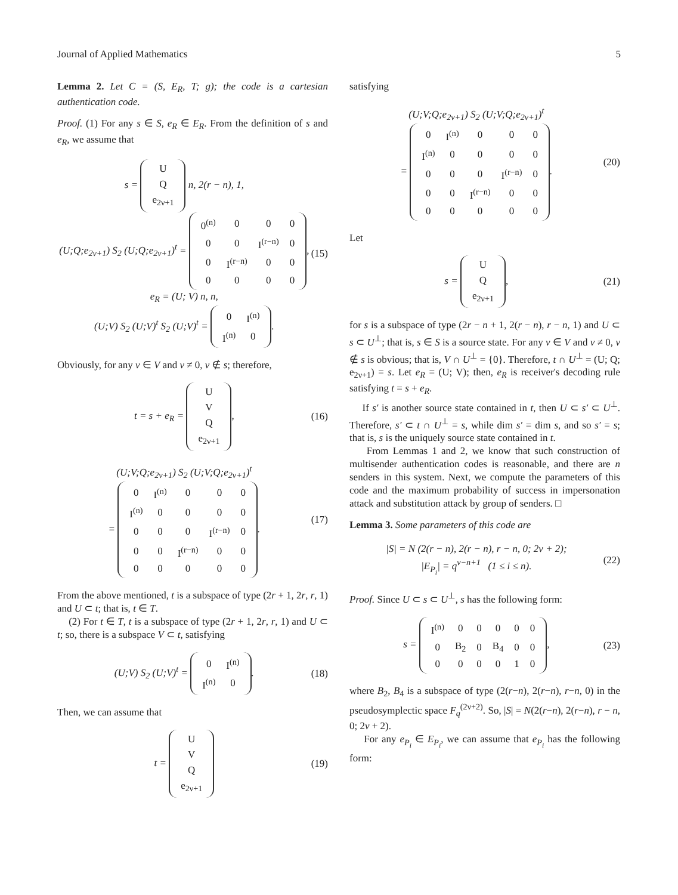Journal of Applied Mathematics 5
Lemma 2. Let C = (S, E<sub>R</sub>, T; g); the code is a cartesian authentication code.
Proof. (1) For any s ∈ S, e<sub>R</sub> ∈ E<sub>R</sub>. From the definition of s and e<sub>R</sub>, we assume that
s =
| U |
| Q |
| e<sub>2ν+1</sub> |
n, 2(r − n), 1,
(U;Q;e<sub>2ν+1</sub>) S<sub>2</sub> (U;Q;e<sub>2ν+1</sub>)<sup>t</sup> =
| 0<sup>(n)</sup> | 0 | 0 | 0 |
| 0 | 0 | I<sup>(r−n)</sup> | 0 |
| 0 | I<sup>(r−n)</sup> | 0 | 0 |
| 0 | 0 | 0 | 0 |
,
e<sub>R</sub> = (U; V) n, n,
(U;V) S<sub>2</sub> (U;V)<sup>t</sup> S<sub>2</sub> (U;V)<sup>t</sup> =
| 0 | I<sup>(n)</sup> |
| I<sup>(n)</sup> | 0 |
. (15)
Obviously, for any v ∈ V and v ≠ 0, v ∉ s; therefore,
t = s + e<sub>R</sub> =
| U |
| V |
| Q |
| e<sub>2ν+1</sub> |
, (16)
(U;V;Q;e<sub>2ν+1</sub>) S<sub>2</sub> (U;V;Q;e<sub>2ν+1</sub>)<sup>t</sup>
=
| 0 | I<sup>(n)</sup> | 0 | 0 | 0 |
| I<sup>(n)</sup> | 0 | 0 | 0 | 0 |
| 0 | 0 | 0 | I<sup>(r−n)</sup> | 0 |
| 0 | 0 | I<sup>(r−n)</sup> | 0 | 0 |
| 0 | 0 | 0 | 0 | 0 |
. (17)
From the above mentioned, t is a subspace of type (2r + 1, 2r, r, 1) and U ⊂ t; that is, t ∈ T.
(2) For t ∈ T, t is a subspace of type (2r + 1, 2r, r, 1) and U ⊂ t; so, there is a subspace V ⊂ t, satisfying
(U;V) S<sub>2</sub> (U;V)<sup>t</sup> =
| 0 | I<sup>(n)</sup> |
| I<sup>(n)</sup> | 0 |
. (18)
Then, we can assume that
t =
| U |
| V |
| Q |
| e<sub>2ν+1</sub> |
(19)
satisfying
(U;V;Q;e<sub>2ν+1</sub>) S<sub>2</sub> (U;V;Q;e<sub>2ν+1</sub>)<sup>t</sup>
=
| 0 | I<sup>(n)</sup> | 0 | 0 | 0 |
| I<sup>(n)</sup> | 0 | 0 | 0 | 0 |
| 0 | 0 | 0 | I<sup>(r−n)</sup> | 0 |
| 0 | 0 | I<sup>(r−n)</sup> | 0 | 0 |
| 0 | 0 | 0 | 0 | 0 |
. (20)
Let
s =
| U |
| Q |
| e<sub>2ν+1</sub> |
, (21)
for s is a subspace of type (2r − n + 1, 2(r − n), r − n, 1) and U ⊂ s ⊂ U<sup>⊥</sup>; that is, s ∈ S is a source state. For any v ∈ V and v ≠ 0, v ∉ s is obvious; that is, V ∩ U<sup>⊥</sup> = {0}. Therefore, t ∩ U<sup>⊥</sup> = (U; Q; e<sub>2ν+1</sub>) = s. Let e<sub>R</sub> = (U; V); then, e<sub>R</sub> is receiver's decoding rule satisfying t = s + e<sub>R</sub>.
If s′ is another source state contained in t, then U ⊂ s′ ⊂ U<sup>⊥</sup>. Therefore, s′ ⊂ t ∩ U<sup>⊥</sup> = s, while dim s′ = dim s, and so s′ = s; that is, s is the uniquely source state contained in t.
From Lemmas 1 and 2, we know that such construction of multisender authentication codes is reasonable, and there are n senders in this system. Next, we compute the parameters of this code and the maximum probability of success in impersonation attack and substitution attack by group of senders. □
Lemma 3. Some parameters of this code are
|S| = N (2(r − n), 2(r − n), r − n, 0; 2ν + 2);
|E<sub>P<sub>i</sub></sub>| = q<sup>ν−n+1</sup> (1 ≤ i ≤ n). (22)
Proof. Since U ⊂ s ⊂ U<sup>⊥</sup>, s has the following form:
s =
| I<sup>(n)</sup> | 0 | 0 | 0 | 0 | 0 |
| 0 | B<sub>2</sub> | 0 | B<sub>4</sub> | 0 | 0 |
| 0 | 0 | 0 | 0 | 1 | 0 |
, (23)
where B<sub>2</sub>, B<sub>4</sub> is a subspace of type (2(r−n), 2(r−n), r−n, 0) in the pseudosymplectic space F<sub>q</sub><sup>(2ν+2)</sup>. So, |S| = N(2(r−n), 2(r−n), r − n, 0; 2ν + 2).
For any e<sub>P<sub>i</sub></sub> ∈ E<sub>P<sub>i</sub></sub>, we can assume that e<sub>P<sub>i</sub></sub> has the following form: